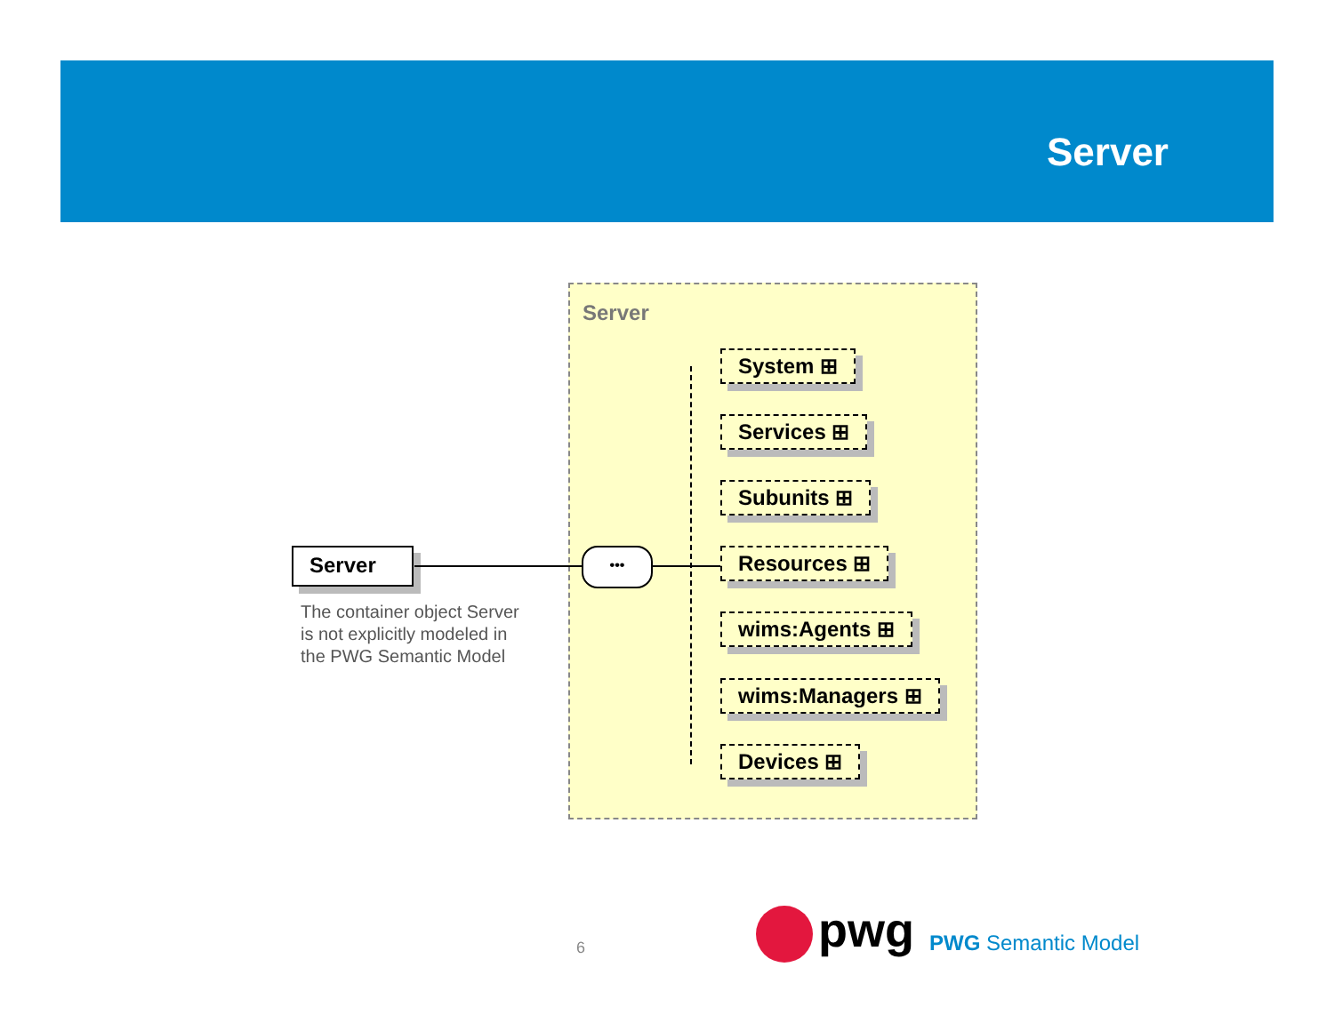Server
Server
Server
The container object Server
is not explicitly modeled in
the PWG Semantic Model
•••
System ⊞
Services ⊞
Subunits ⊞
Resources ⊞
wims:Agents ⊞
wims:Managers ⊞
Devices ⊞
6 pwg PWG Semantic Model